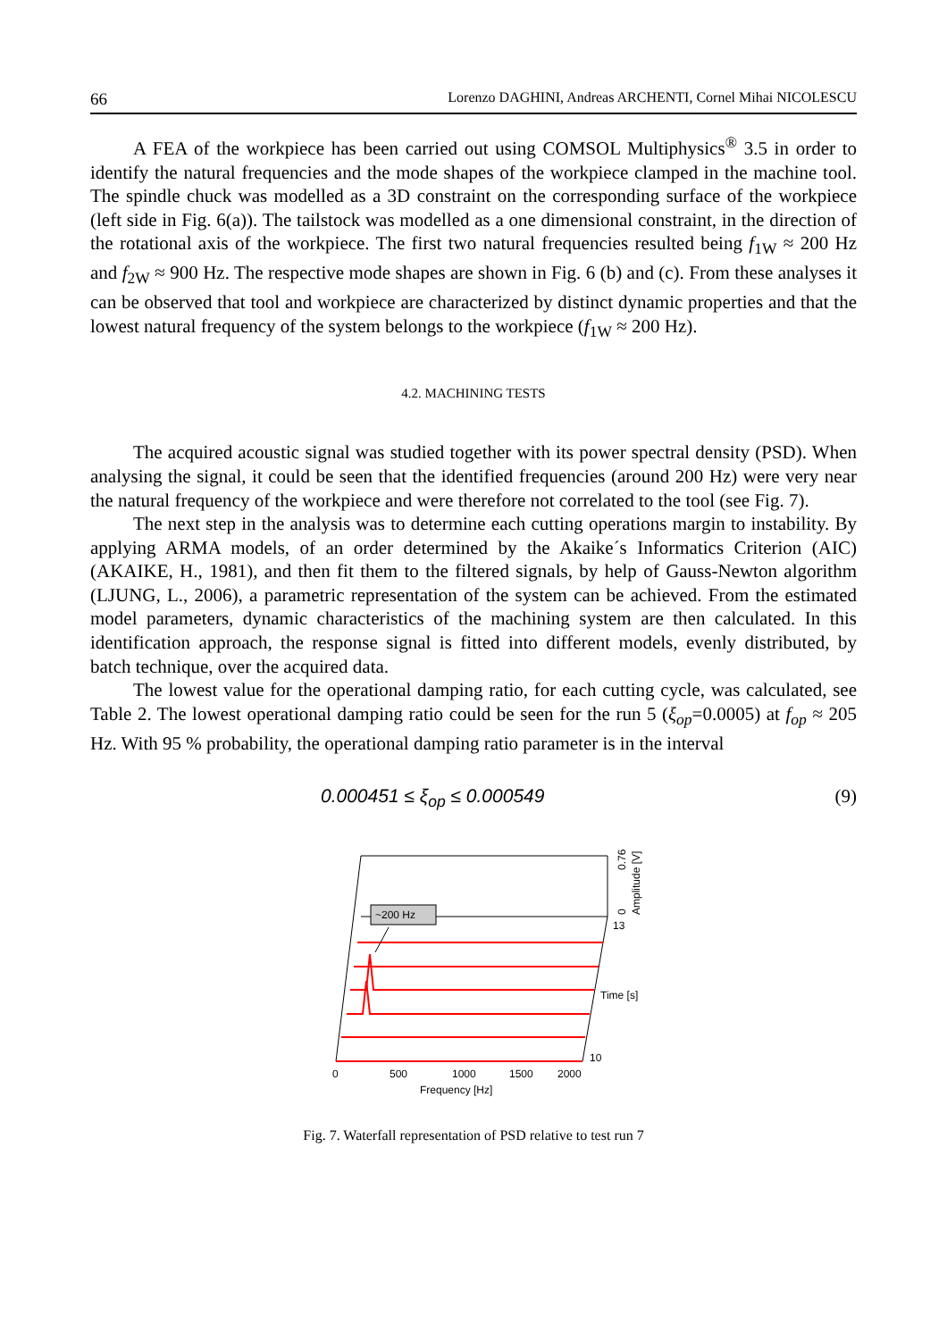66 Lorenzo DAGHINI, Andreas ARCHENTI, Cornel Mihai NICOLESCU
A FEA of the workpiece has been carried out using COMSOL Multiphysics<sup>®</sup> 3.5 in order to identify the natural frequencies and the mode shapes of the workpiece clamped in the machine tool. The spindle chuck was modelled as a 3D constraint on the corresponding surface of the workpiece (left side in Fig. 6(a)). The tailstock was modelled as a one dimensional constraint, in the direction of the rotational axis of the workpiece. The first two natural frequencies resulted being f<sub>1W</sub> ≈ 200 Hz and f<sub>2W</sub> ≈ 900 Hz. The respective mode shapes are shown in Fig. 6 (b) and (c). From these analyses it can be observed that tool and workpiece are characterized by distinct dynamic properties and that the lowest natural frequency of the system belongs to the workpiece (f<sub>1W</sub> ≈ 200 Hz).
4.2. MACHINING TESTS
The acquired acoustic signal was studied together with its power spectral density (PSD). When analysing the signal, it could be seen that the identified frequencies (around 200 Hz) were very near the natural frequency of the workpiece and were therefore not correlated to the tool (see Fig. 7).
The next step in the analysis was to determine each cutting operations margin to instability. By applying ARMA models, of an order determined by the Akaike´s Informatics Criterion (AIC) (AKAIKE, H., 1981), and then fit them to the filtered signals, by help of Gauss-Newton algorithm (LJUNG, L., 2006), a parametric representation of the system can be achieved. From the estimated model parameters, dynamic characteristics of the machining system are then calculated. In this identification approach, the response signal is fitted into different models, evenly distributed, by batch technique, over the acquired data.
The lowest value for the operational damping ratio, for each cutting cycle, was calculated, see Table 2. The lowest operational damping ratio could be seen for the run 5 (ξ<sub>op</sub>=0.0005) at f<sub>op</sub> ≈ 205 Hz. With 95 % probability, the operational damping ratio parameter is in the interval
0.000451 ≤ ξ<sub>op</sub> ≤ 0.000549 (9)
~200 Hz
0
500
1000
1500
2000
Frequency [Hz]
13
Time [s]
10
0.76
0
Amplitude [V]
Fig. 7. Waterfall representation of PSD relative to test run 7